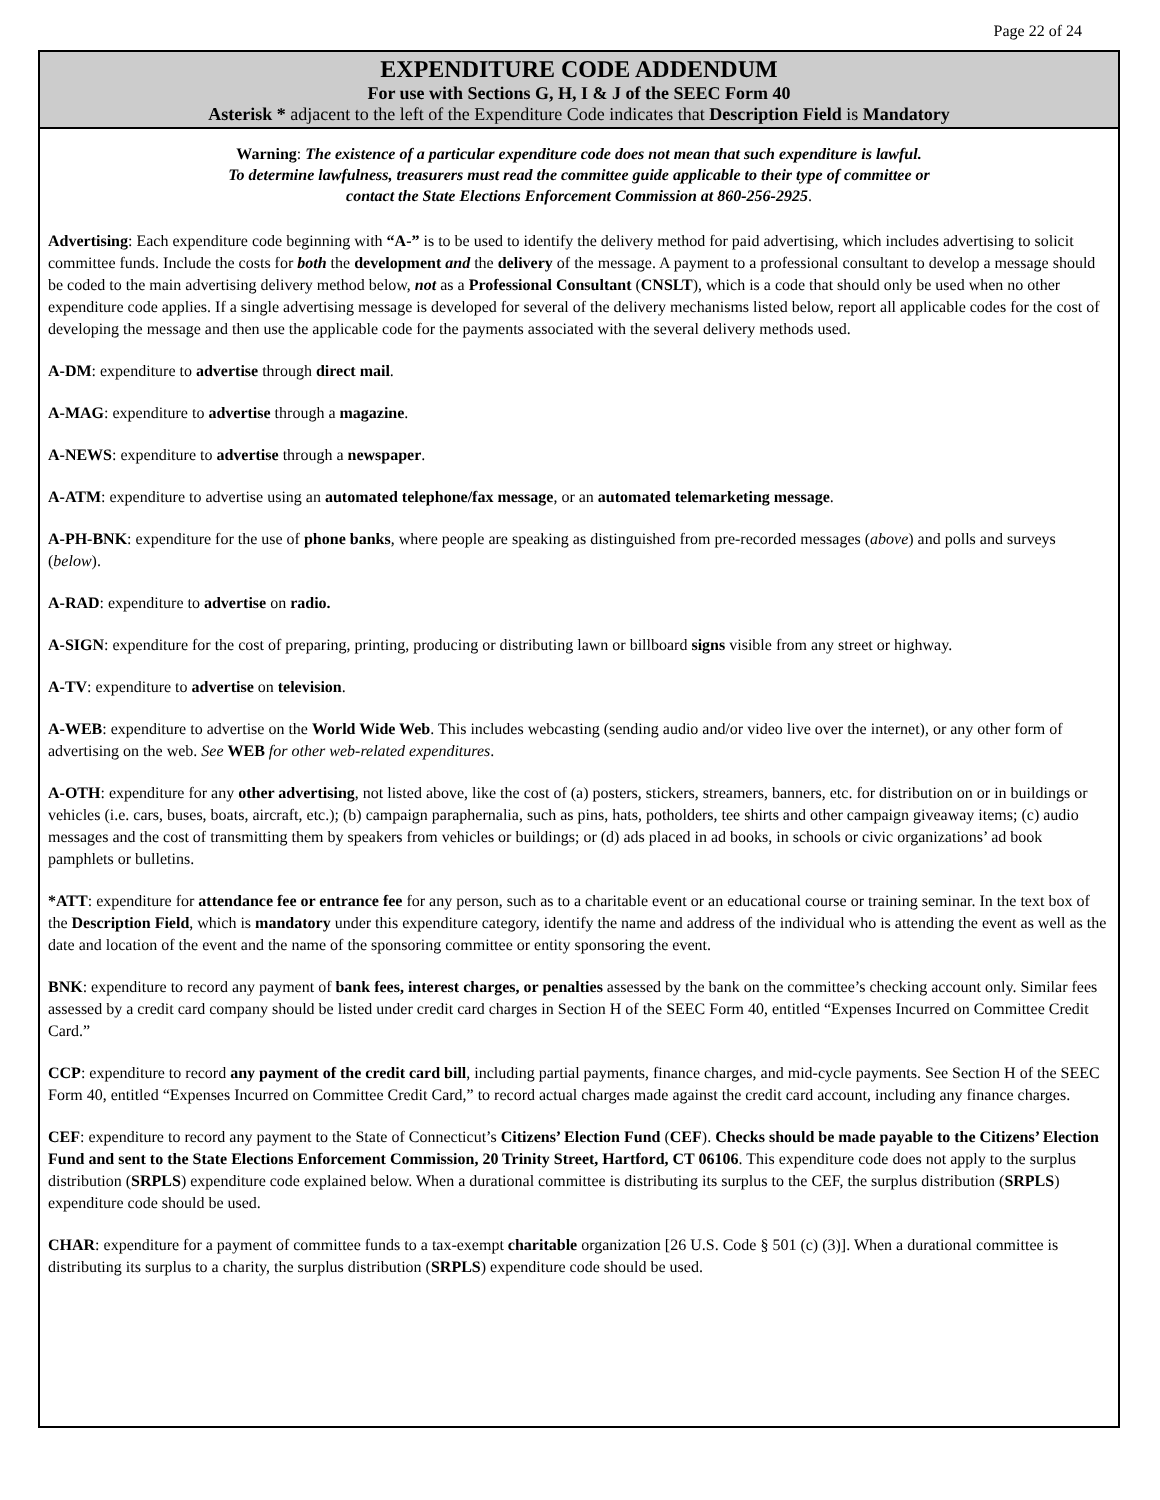Page 22 of 24
EXPENDITURE CODE ADDENDUM
For use with Sections G, H, I & J of the SEEC Form 40
Asterisk * adjacent to the left of the Expenditure Code indicates that Description Field is Mandatory
Warning: The existence of a particular expenditure code does not mean that such expenditure is lawful.
To determine lawfulness, treasurers must read the committee guide applicable to their type of committee or
contact the State Elections Enforcement Commission at 860-256-2925.
Advertising: Each expenditure code beginning with “A-” is to be used to identify the delivery method for paid advertising, which includes advertising to solicit committee funds. Include the costs for both the development and the delivery of the message. A payment to a professional consultant to develop a message should be coded to the main advertising delivery method below, not as a Professional Consultant (CNSLT), which is a code that should only be used when no other expenditure code applies. If a single advertising message is developed for several of the delivery mechanisms listed below, report all applicable codes for the cost of developing the message and then use the applicable code for the payments associated with the several delivery methods used.
A-DM: expenditure to advertise through direct mail.
A-MAG: expenditure to advertise through a magazine.
A-NEWS: expenditure to advertise through a newspaper.
A-ATM: expenditure to advertise using an automated telephone/fax message, or an automated telemarketing message.
A-PH-BNK: expenditure for the use of phone banks, where people are speaking as distinguished from pre-recorded messages (above) and polls and surveys (below).
A-RAD: expenditure to advertise on radio.
A-SIGN: expenditure for the cost of preparing, printing, producing or distributing lawn or billboard signs visible from any street or highway.
A-TV: expenditure to advertise on television.
A-WEB: expenditure to advertise on the World Wide Web. This includes webcasting (sending audio and/or video live over the internet), or any other form of advertising on the web. See WEB for other web-related expenditures.
A-OTH: expenditure for any other advertising, not listed above, like the cost of (a) posters, stickers, streamers, banners, etc. for distribution on or in buildings or vehicles (i.e. cars, buses, boats, aircraft, etc.); (b) campaign paraphernalia, such as pins, hats, potholders, tee shirts and other campaign giveaway items; (c) audio messages and the cost of transmitting them by speakers from vehicles or buildings; or (d) ads placed in ad books, in schools or civic organizations’ ad book pamphlets or bulletins.
*ATT: expenditure for attendance fee or entrance fee for any person, such as to a charitable event or an educational course or training seminar. In the text box of the Description Field, which is mandatory under this expenditure category, identify the name and address of the individual who is attending the event as well as the date and location of the event and the name of the sponsoring committee or entity sponsoring the event.
BNK: expenditure to record any payment of bank fees, interest charges, or penalties assessed by the bank on the committee’s checking account only. Similar fees assessed by a credit card company should be listed under credit card charges in Section H of the SEEC Form 40, entitled “Expenses Incurred on Committee Credit Card.”
CCP: expenditure to record any payment of the credit card bill, including partial payments, finance charges, and mid-cycle payments. See Section H of the SEEC Form 40, entitled “Expenses Incurred on Committee Credit Card,” to record actual charges made against the credit card account, including any finance charges.
CEF: expenditure to record any payment to the State of Connecticut’s Citizens’ Election Fund (CEF). Checks should be made payable to the Citizens’ Election Fund and sent to the State Elections Enforcement Commission, 20 Trinity Street, Hartford, CT 06106. This expenditure code does not apply to the surplus distribution (SRPLS) expenditure code explained below. When a durational committee is distributing its surplus to the CEF, the surplus distribution (SRPLS) expenditure code should be used.
CHAR: expenditure for a payment of committee funds to a tax-exempt charitable organization [26 U.S. Code § 501 (c) (3)]. When a durational committee is distributing its surplus to a charity, the surplus distribution (SRPLS) expenditure code should be used.